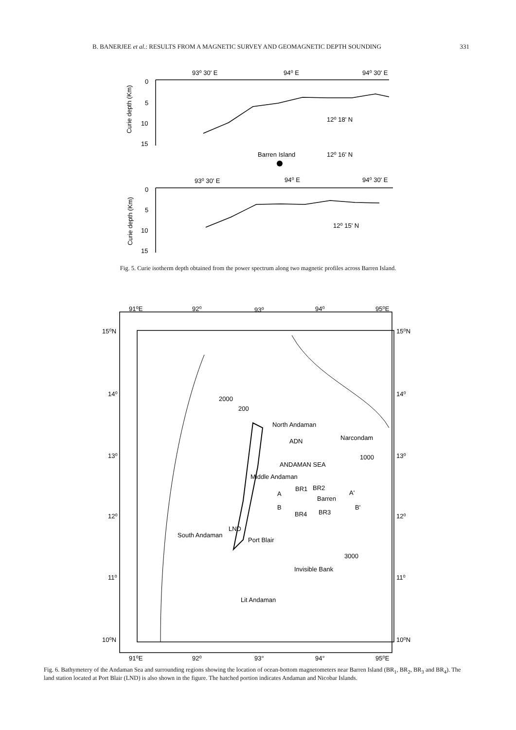B. BANERJEE et al.: RESULTS FROM A MAGNETIC SURVEY AND GEOMAGNETIC DEPTH SOUNDING 331
93⁰ 30' E
94⁰ E
94⁰ 30' E
0
5
10
15
12⁰ 18' N
Barren Island
12⁰ 16' N
93⁰ 30' E
94⁰ E
94⁰ 30' E
0
5
10
15
12⁰ 15' N
Curie depth (Km)
Curie depth (Km)
Fig. 5. Curie isotherm depth obtained from the power spectrum along two magnetic profiles across Barren Island.
91⁰E
92⁰
93⁰
94⁰
95⁰E
15⁰N
15⁰N
14⁰
14⁰
13⁰
13⁰
12⁰
12⁰
11⁰
11⁰
10⁰N
10⁰N
91⁰E
92⁰
93°
94°
95⁰E
North Andaman
ADN
Narcondam
ANDAMAN SEA
Middle Andaman
BR1
BR2
Barren
BR4
BR3
A
A'
B
B'
South Andaman
LND
Port Blair
Invisible Bank
3000
Lit Andaman
1000
2000
200
Fig. 6. Bathymetery of the Andaman Sea and surrounding regions showing the location of ocean-bottom magnetometers near Barren Island (BR<sub>1</sub>, BR<sub>2</sub>, BR<sub>3</sub> and BR<sub>4</sub>). The land station located at Port Blair (LND) is also shown in the figure. The hatched portion indicates Andaman and Nicobar Islands.